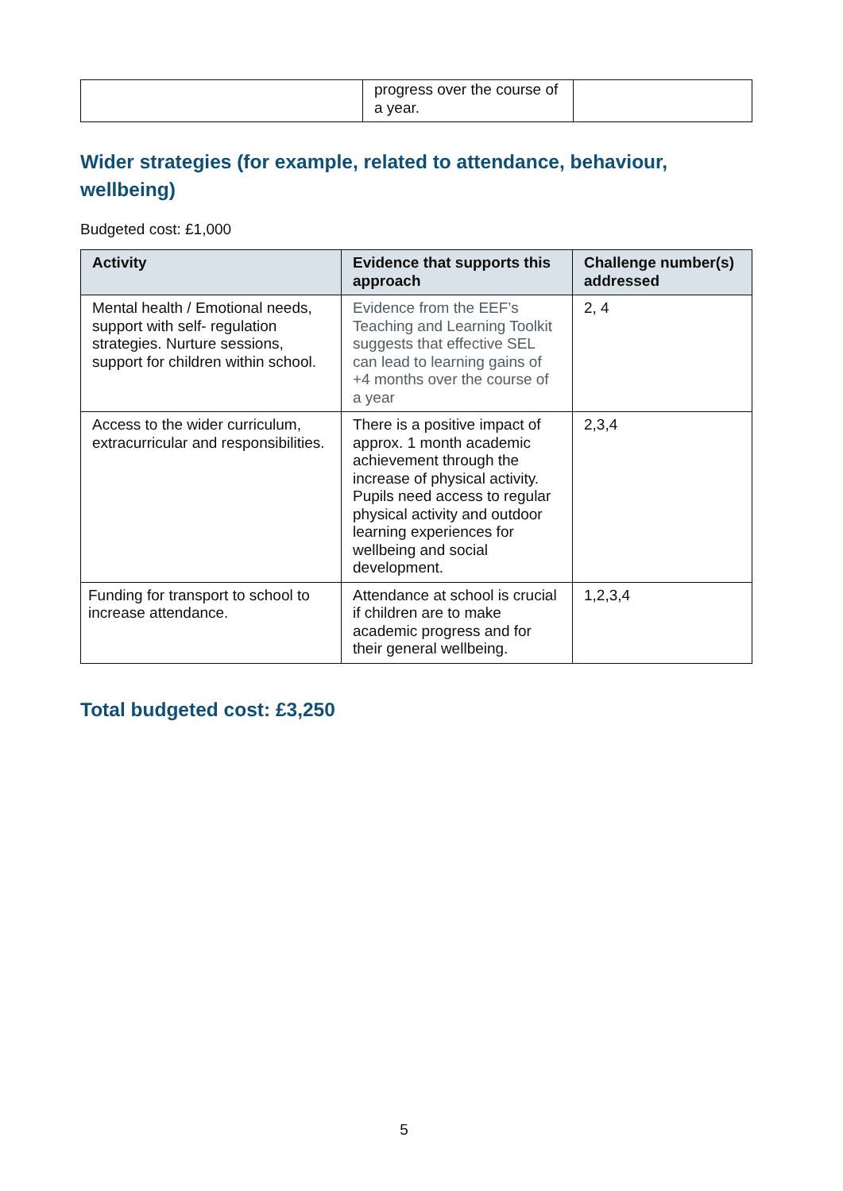| | progress over the course of a year. | |
Wider strategies (for example, related to attendance, behaviour, wellbeing)
Budgeted cost: £1,000
| Activity | Evidence that supports this approach | Challenge number(s) addressed |
| --- | --- | --- |
| Mental health / Emotional needs, support with self- regulation strategies. Nurture sessions, support for children within school. | Evidence from the EEF’s Teaching and Learning Toolkit suggests that effective SEL can lead to learning gains of +4 months over the course of a year | 2, 4 |
| Access to the wider curriculum, extracurricular and responsibilities. | There is a positive impact of approx. 1 month academic achievement through the increase of physical activity. Pupils need access to regular physical activity and outdoor learning experiences for wellbeing and social development. | 2,3,4 |
| Funding for transport to school to increase attendance. | Attendance at school is crucial if children are to make academic progress and for their general wellbeing. | 1,2,3,4 |
Total budgeted cost: £3,250
5